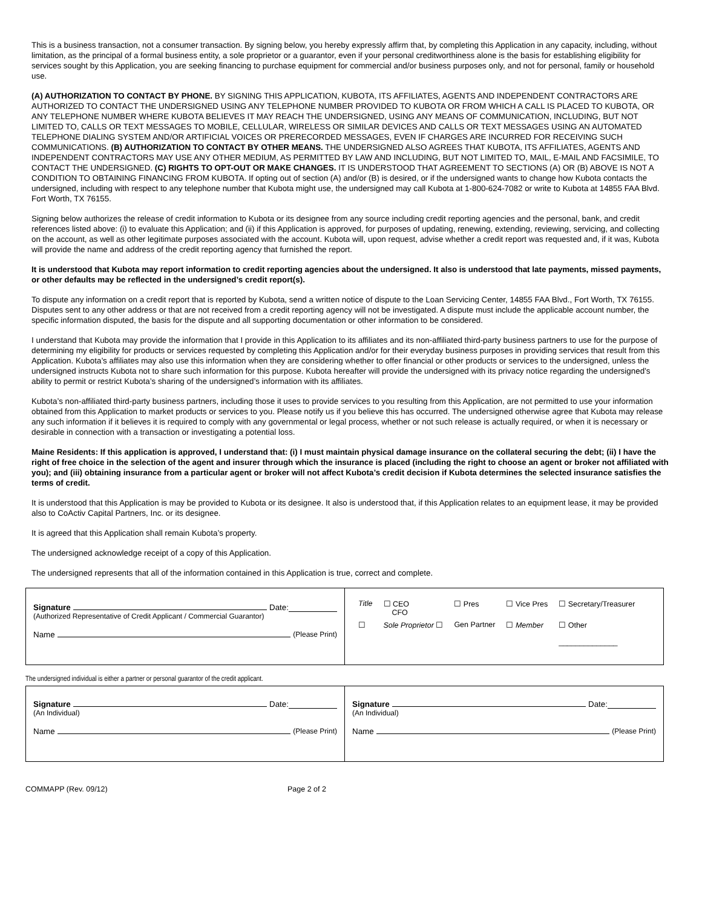This is a business transaction, not a consumer transaction. By signing below, you hereby expressly affirm that, by completing this Application in any capacity, including, without limitation, as the principal of a formal business entity, a sole proprietor or a guarantor, even if your personal creditworthiness alone is the basis for establishing eligibility for services sought by this Application, you are seeking financing to purchase equipment for commercial and/or business purposes only, and not for personal, family or household use.
(A) AUTHORIZATION TO CONTACT BY PHONE. BY SIGNING THIS APPLICATION, KUBOTA, ITS AFFILIATES, AGENTS AND INDEPENDENT CONTRACTORS ARE AUTHORIZED TO CONTACT THE UNDERSIGNED USING ANY TELEPHONE NUMBER PROVIDED TO KUBOTA OR FROM WHICH A CALL IS PLACED TO KUBOTA, OR ANY TELEPHONE NUMBER WHERE KUBOTA BELIEVES IT MAY REACH THE UNDERSIGNED, USING ANY MEANS OF COMMUNICATION, INCLUDING, BUT NOT LIMITED TO, CALLS OR TEXT MESSAGES TO MOBILE, CELLULAR, WIRELESS OR SIMILAR DEVICES AND CALLS OR TEXT MESSAGES USING AN AUTOMATED TELEPHONE DIALING SYSTEM AND/OR ARTIFICIAL VOICES OR PRERECORDED MESSAGES, EVEN IF CHARGES ARE INCURRED FOR RECEIVING SUCH COMMUNICATIONS. (B) AUTHORIZATION TO CONTACT BY OTHER MEANS. THE UNDERSIGNED ALSO AGREES THAT KUBOTA, ITS AFFILIATES, AGENTS AND INDEPENDENT CONTRACTORS MAY USE ANY OTHER MEDIUM, AS PERMITTED BY LAW AND INCLUDING, BUT NOT LIMITED TO, MAIL, E-MAIL AND FACSIMILE, TO CONTACT THE UNDERSIGNED. (C) RIGHTS TO OPT-OUT OR MAKE CHANGES. IT IS UNDERSTOOD THAT AGREEMENT TO SECTIONS (A) OR (B) ABOVE IS NOT A CONDITION TO OBTAINING FINANCING FROM KUBOTA. If opting out of section (A) and/or (B) is desired, or if the undersigned wants to change how Kubota contacts the undersigned, including with respect to any telephone number that Kubota might use, the undersigned may call Kubota at 1-800-624-7082 or write to Kubota at 14855 FAA Blvd. Fort Worth, TX 76155.
Signing below authorizes the release of credit information to Kubota or its designee from any source including credit reporting agencies and the personal, bank, and credit references listed above: (i) to evaluate this Application; and (ii) if this Application is approved, for purposes of updating, renewing, extending, reviewing, servicing, and collecting on the account, as well as other legitimate purposes associated with the account. Kubota will, upon request, advise whether a credit report was requested and, if it was, Kubota will provide the name and address of the credit reporting agency that furnished the report.
It is understood that Kubota may report information to credit reporting agencies about the undersigned. It also is understood that late payments, missed payments, or other defaults may be reflected in the undersigned’s credit report(s).
To dispute any information on a credit report that is reported by Kubota, send a written notice of dispute to the Loan Servicing Center, 14855 FAA Blvd., Fort Worth, TX 76155. Disputes sent to any other address or that are not received from a credit reporting agency will not be investigated. A dispute must include the applicable account number, the specific information disputed, the basis for the dispute and all supporting documentation or other information to be considered.
I understand that Kubota may provide the information that I provide in this Application to its affiliates and its non-affiliated third-party business partners to use for the purpose of determining my eligibility for products or services requested by completing this Application and/or for their everyday business purposes in providing services that result from this Application. Kubota’s affiliates may also use this information when they are considering whether to offer financial or other products or services to the undersigned, unless the undersigned instructs Kubota not to share such information for this purpose. Kubota hereafter will provide the undersigned with its privacy notice regarding the undersigned’s ability to permit or restrict Kubota’s sharing of the undersigned’s information with its affiliates.
Kubota’s non-affiliated third-party business partners, including those it uses to provide services to you resulting from this Application, are not permitted to use your information obtained from this Application to market products or services to you. Please notify us if you believe this has occurred. The undersigned otherwise agree that Kubota may release any such information if it believes it is required to comply with any governmental or legal process, whether or not such release is actually required, or when it is necessary or desirable in connection with a transaction or investigating a potential loss.
Maine Residents: If this application is approved, I understand that: (i) I must maintain physical damage insurance on the collateral securing the debt; (ii) I have the right of free choice in the selection of the agent and insurer through which the insurance is placed (including the right to choose an agent or broker not affiliated with you); and (iii) obtaining insurance from a particular agent or broker will not affect Kubota’s credit decision if Kubota determines the selected insurance satisfies the terms of credit.
It is understood that this Application is may be provided to Kubota or its designee. It also is understood that, if this Application relates to an equipment lease, it may be provided also to CoActiv Capital Partners, Inc. or its designee.
It is agreed that this Application shall remain Kubota’s property.
The undersigned acknowledge receipt of a copy of this Application.
The undersigned represents that all of the information contained in this Application is true, correct and complete.
| Signature Date: (Authorized Representative of Credit Applicant / Commercial Guarantor) Name (Please Print) | / Title / ☐ CEO CFO / ☐ Pres / ☐ Vice Pres / ☐ Secretary/Treasurer / / ☐ / Sole Proprietor ☐ / Gen Partner / ☐ Member / ☐ Other ______________ / |
The undersigned individual is either a partner or personal guarantor of the credit applicant.
| Signature Date: (An Individual) Name (Please Print) | Signature Date: (An Individual) Name (Please Print) |
COMMAPP (Rev. 09/12) Page 2 of 2